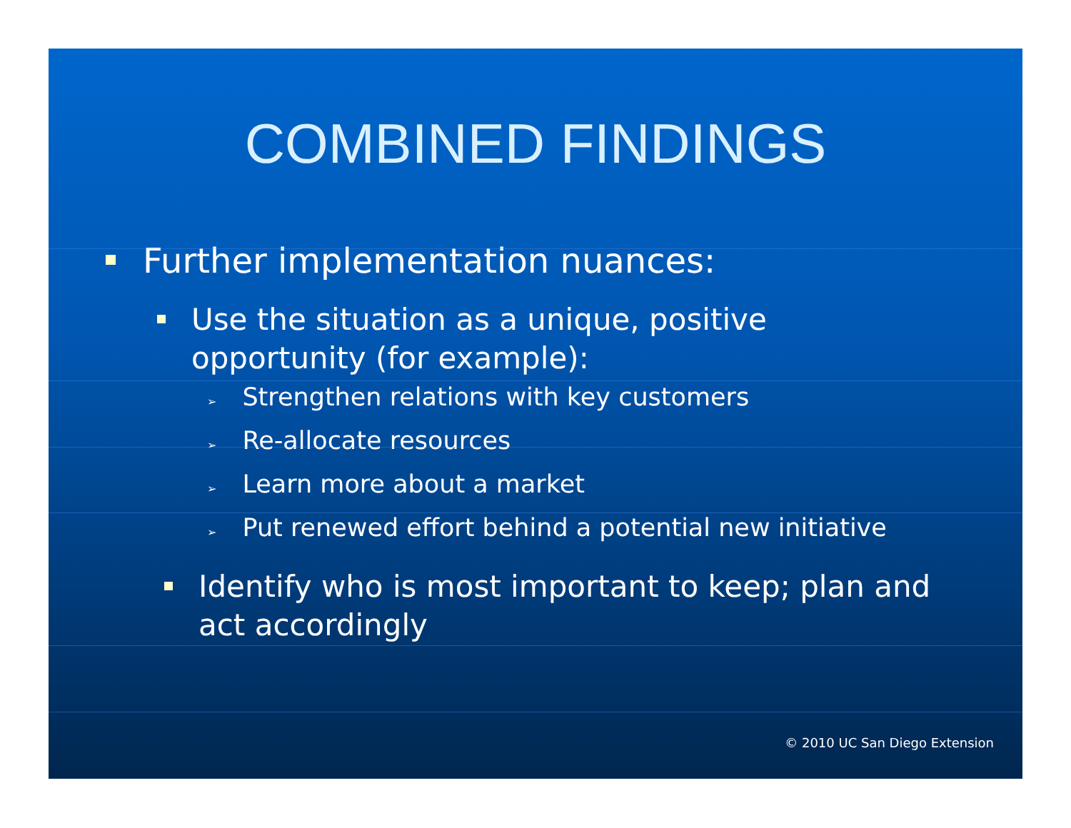COMBINED FINDINGS
Further implementation nuances:
Use the situation as a unique, positive opportunity (for example):
➢ Strengthen relations with key customers
➢ Re-allocate resources
➢ Learn more about a market
➢ Put renewed effort behind a potential new initiative
Identify who is most important to keep; plan and act accordingly
© 2010 UC San Diego Extension